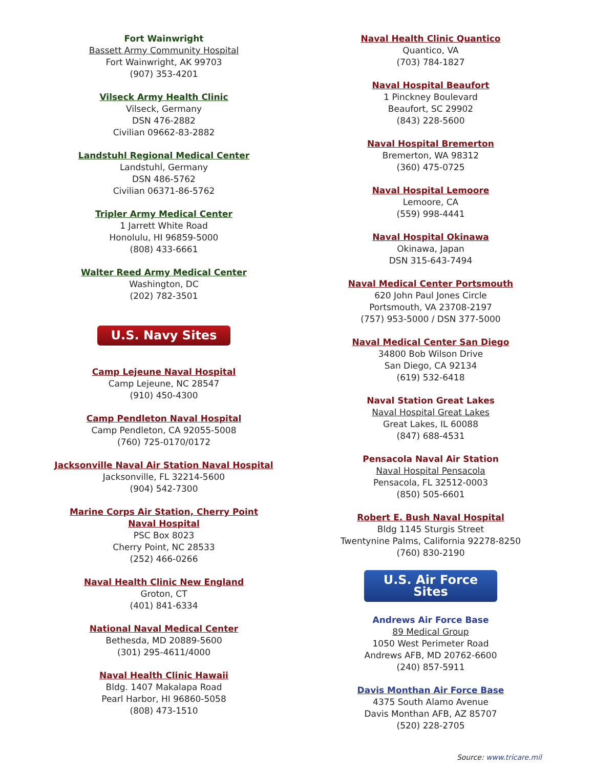Fort Wainwright
Bassett Army Community Hospital
Fort Wainwright, AK 99703
(907) 353-4201
Vilseck Army Health Clinic
Vilseck, Germany
DSN 476-2882
Civilian 09662-83-2882
Landstuhl Regional Medical Center
Landstuhl, Germany
DSN 486-5762
Civilian 06371-86-5762
Tripler Army Medical Center
1 Jarrett White Road
Honolulu, HI 96859-5000
(808) 433-6661
Walter Reed Army Medical Center
Washington, DC
(202) 782-3501
U.S. Navy Sites
Camp Lejeune Naval Hospital
Camp Lejeune, NC 28547
(910) 450-4300
Camp Pendleton Naval Hospital
Camp Pendleton, CA 92055-5008
(760) 725-0170/0172
Jacksonville Naval Air Station Naval Hospital
Jacksonville, FL 32214-5600
(904) 542-7300
Marine Corps Air Station, Cherry Point
Naval Hospital
PSC Box 8023
Cherry Point, NC 28533
(252) 466-0266
Naval Health Clinic New England
Groton, CT
(401) 841-6334
National Naval Medical Center
Bethesda, MD 20889-5600
(301) 295-4611/4000
Naval Health Clinic Hawaii
Bldg. 1407 Makalapa Road
Pearl Harbor, HI 96860-5058
(808) 473-1510
Naval Health Clinic Quantico
Quantico, VA
(703) 784-1827
Naval Hospital Beaufort
1 Pinckney Boulevard
Beaufort, SC 29902
(843) 228-5600
Naval Hospital Bremerton
Bremerton, WA 98312
(360) 475-0725
Naval Hospital Lemoore
Lemoore, CA
(559) 998-4441
Naval Hospital Okinawa
Okinawa, Japan
DSN 315-643-7494
Naval Medical Center Portsmouth
620 John Paul Jones Circle
Portsmouth, VA 23708-2197
(757) 953-5000 / DSN 377-5000
Naval Medical Center San Diego
34800 Bob Wilson Drive
San Diego, CA 92134
(619) 532-6418
Naval Station Great Lakes
Naval Hospital Great Lakes
Great Lakes, IL 60088
(847) 688-4531
Pensacola Naval Air Station
Naval Hospital Pensacola
Pensacola, FL 32512-0003
(850) 505-6601
Robert E. Bush Naval Hospital
Bldg 1145 Sturgis Street
Twentynine Palms, California 92278-8250
(760) 830-2190
U.S. Air Force Sites
Andrews Air Force Base
89 Medical Group
1050 West Perimeter Road
Andrews AFB, MD 20762-6600
(240) 857-5911
Davis Monthan Air Force Base
4375 South Alamo Avenue
Davis Monthan AFB, AZ 85707
(520) 228-2705
Source: www.tricare.mil